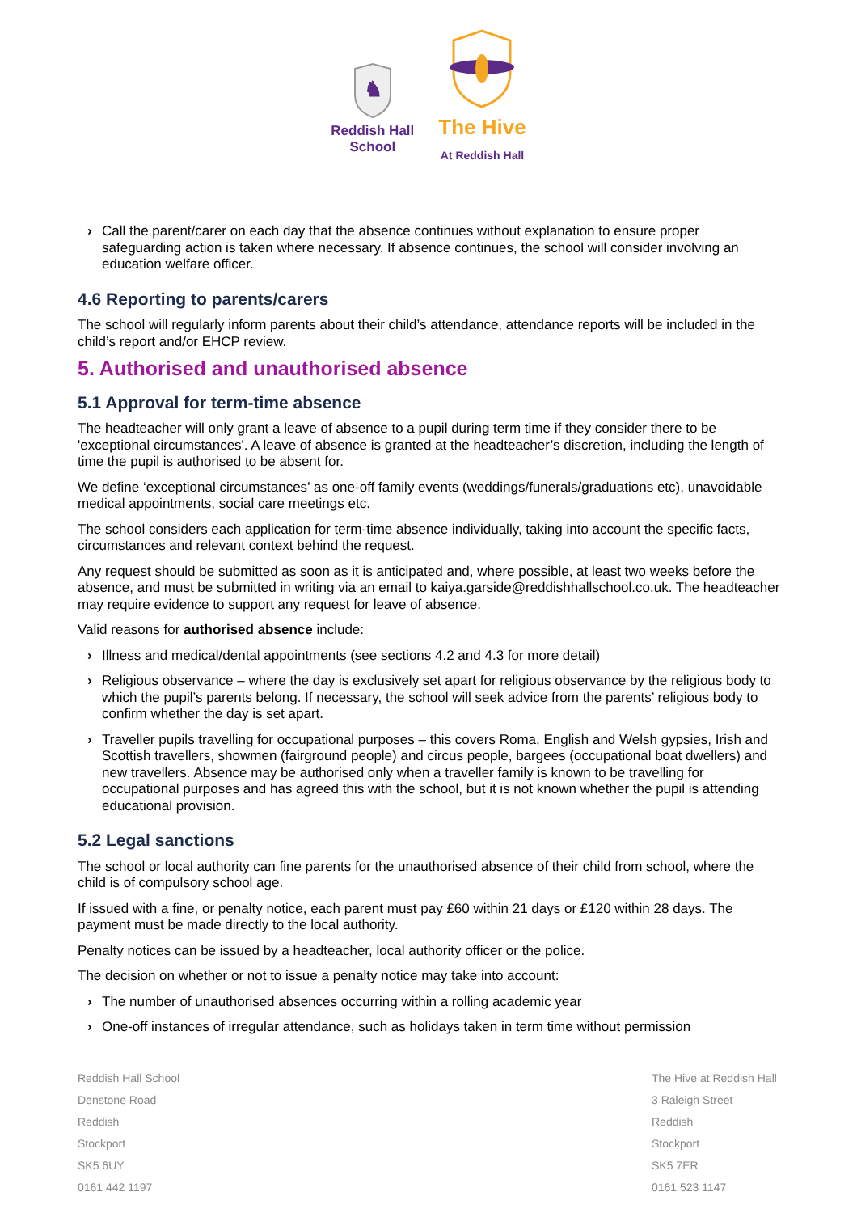♞
Reddish Hall
School
The Hive
At Reddish Hall
› Call the parent/carer on each day that the absence continues without explanation to ensure proper safeguarding action is taken where necessary. If absence continues, the school will consider involving an education welfare officer.
4.6 Reporting to parents/carers
The school will regularly inform parents about their child’s attendance, attendance reports will be included in the child’s report and/or EHCP review.
5. Authorised and unauthorised absence
5.1 Approval for term-time absence
The headteacher will only grant a leave of absence to a pupil during term time if they consider there to be 'exceptional circumstances'. A leave of absence is granted at the headteacher’s discretion, including the length of time the pupil is authorised to be absent for.
We define ‘exceptional circumstances’ as one-off family events (weddings/funerals/graduations etc), unavoidable medical appointments, social care meetings etc.
The school considers each application for term-time absence individually, taking into account the specific facts, circumstances and relevant context behind the request.
Any request should be submitted as soon as it is anticipated and, where possible, at least two weeks before the absence, and must be submitted in writing via an email to kaiya.garside@reddishhallschool.co.uk. The headteacher may require evidence to support any request for leave of absence.
Valid reasons for authorised absence include:
› Illness and medical/dental appointments (see sections 4.2 and 4.3 for more detail)
› Religious observance – where the day is exclusively set apart for religious observance by the religious body to which the pupil’s parents belong. If necessary, the school will seek advice from the parents’ religious body to confirm whether the day is set apart.
› Traveller pupils travelling for occupational purposes – this covers Roma, English and Welsh gypsies, Irish and Scottish travellers, showmen (fairground people) and circus people, bargees (occupational boat dwellers) and new travellers. Absence may be authorised only when a traveller family is known to be travelling for occupational purposes and has agreed this with the school, but it is not known whether the pupil is attending educational provision.
5.2 Legal sanctions
The school or local authority can fine parents for the unauthorised absence of their child from school, where the child is of compulsory school age.
If issued with a fine, or penalty notice, each parent must pay £60 within 21 days or £120 within 28 days. The payment must be made directly to the local authority.
Penalty notices can be issued by a headteacher, local authority officer or the police.
The decision on whether or not to issue a penalty notice may take into account:
› The number of unauthorised absences occurring within a rolling academic year
› One-off instances of irregular attendance, such as holidays taken in term time without permission
Reddish Hall School
Denstone Road
Reddish
Stockport
SK5 6UY
0161 442 1197
The Hive at Reddish Hall
3 Raleigh Street
Reddish
Stockport
SK5 7ER
0161 523 1147